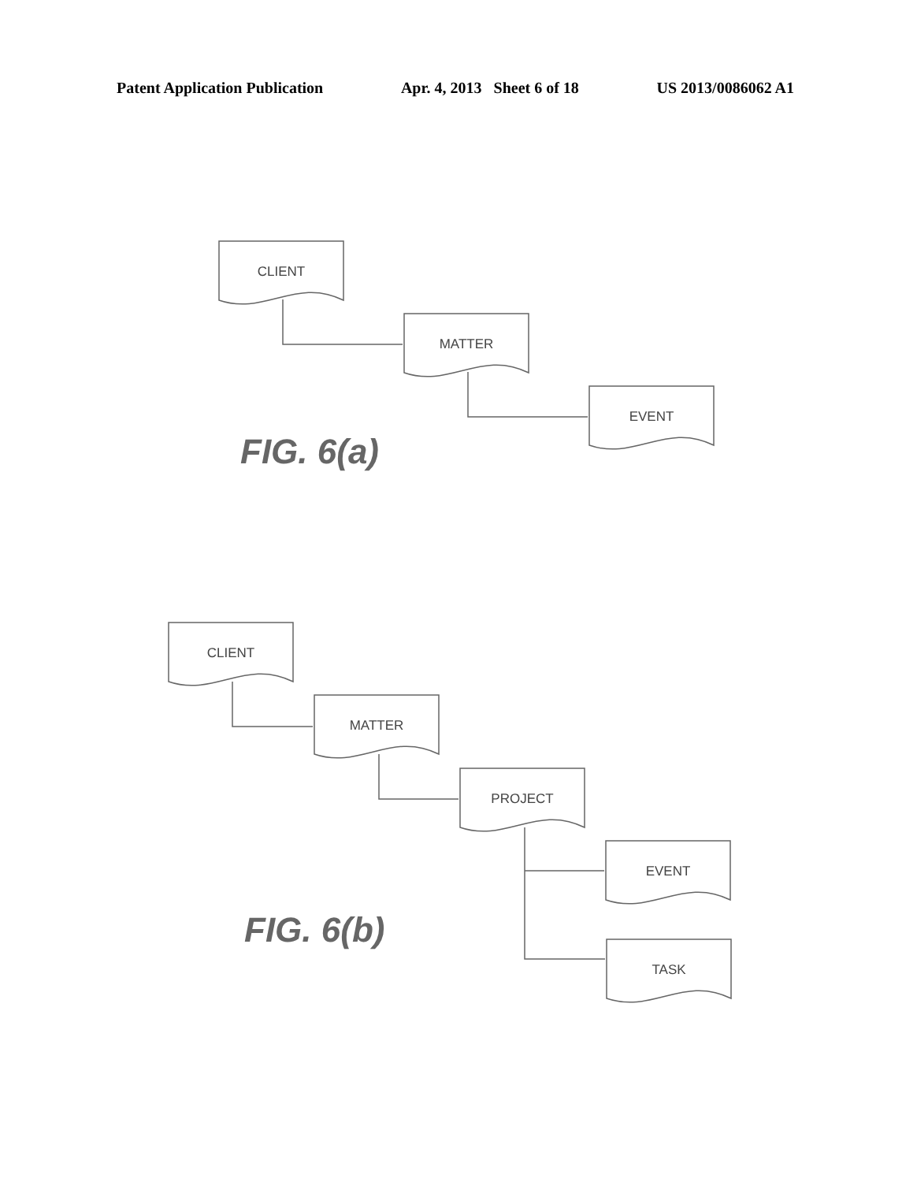Patent Application Publication Apr. 4, 2013 Sheet 6 of 18 US 2013/0086062 A1
CLIENT
MATTER
EVENT
FIG. 6(a)
CLIENT
MATTER
PROJECT
EVENT
FIG. 6(b)
TASK